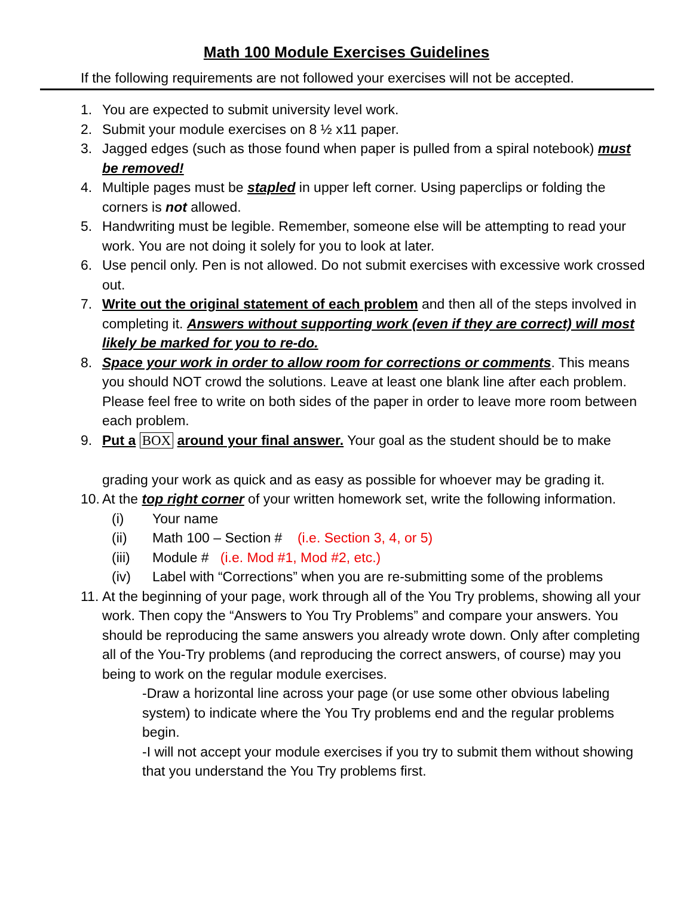Math 100 Module Exercises Guidelines
If the following requirements are not followed your exercises will not be accepted.
1. You are expected to submit university level work.
2. Submit your module exercises on 8 ½ x11 paper.
3. Jagged edges (such as those found when paper is pulled from a spiral notebook) must be removed!
4. Multiple pages must be stapled in upper left corner. Using paperclips or folding the corners is not allowed.
5. Handwriting must be legible. Remember, someone else will be attempting to read your work. You are not doing it solely for you to look at later.
6. Use pencil only. Pen is not allowed. Do not submit exercises with excessive work crossed out.
7. Write out the original statement of each problem and then all of the steps involved in completing it. Answers without supporting work (even if they are correct) will most likely be marked for you to re-do.
8. Space your work in order to allow room for corrections or comments. This means you should NOT crowd the solutions. Leave at least one blank line after each problem. Please feel free to write on both sides of the paper in order to leave more room between each problem.
9. Put a BOX around your final answer. Your goal as the student should be to make
grading your work as quick and as easy as possible for whoever may be grading it.
10. At the top right corner of your written homework set, write the following information.
(i) Your name
(ii) Math 100 – Section # (i.e. Section 3, 4, or 5)
(iii) Module # (i.e. Mod #1, Mod #2, etc.)
(iv) Label with “Corrections” when you are re-submitting some of the problems
11. At the beginning of your page, work through all of the You Try problems, showing all your work. Then copy the “Answers to You Try Problems” and compare your answers. You should be reproducing the same answers you already wrote down. Only after completing all of the You-Try problems (and reproducing the correct answers, of course) may you being to work on the regular module exercises.
-Draw a horizontal line across your page (or use some other obvious labeling system) to indicate where the You Try problems end and the regular problems begin.
-I will not accept your module exercises if you try to submit them without showing that you understand the You Try problems first.